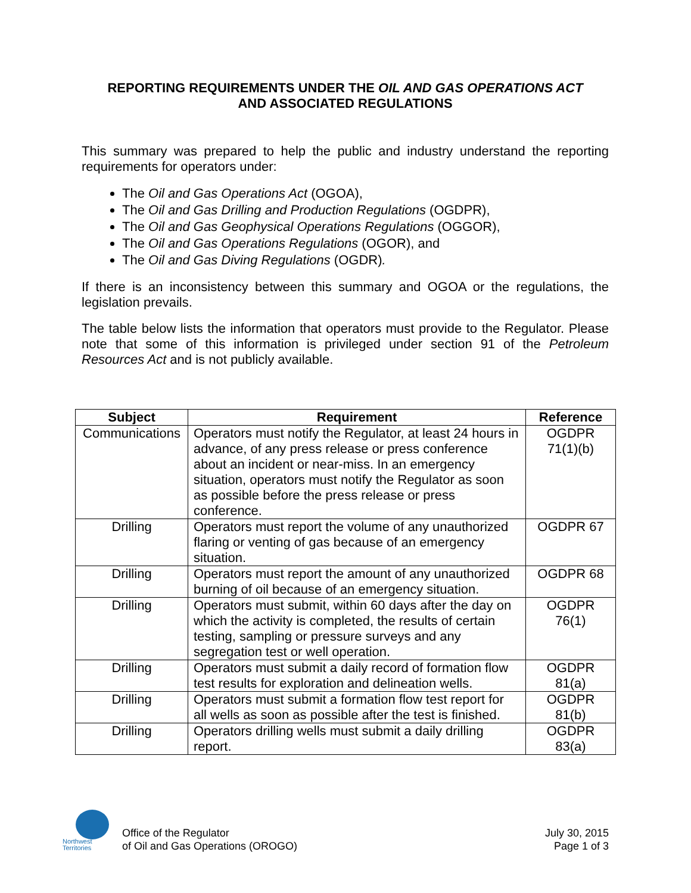REPORTING REQUIREMENTS UNDER THE OIL AND GAS OPERATIONS ACT
AND ASSOCIATED REGULATIONS
This summary was prepared to help the public and industry understand the reporting requirements for operators under:
The Oil and Gas Operations Act (OGOA),
The Oil and Gas Drilling and Production Regulations (OGDPR),
The Oil and Gas Geophysical Operations Regulations (OGGOR),
The Oil and Gas Operations Regulations (OGOR), and
The Oil and Gas Diving Regulations (OGDR).
If there is an inconsistency between this summary and OGOA or the regulations, the legislation prevails.
The table below lists the information that operators must provide to the Regulator. Please note that some of this information is privileged under section 91 of the Petroleum Resources Act and is not publicly available.
| Subject | Requirement | Reference |
| --- | --- | --- |
| Communications | Operators must notify the Regulator, at least 24 hours in advance, of any press release or press conference about an incident or near-miss. In an emergency situation, operators must notify the Regulator as soon as possible before the press release or press conference. | OGDPR 71(1)(b) |
| Drilling | Operators must report the volume of any unauthorized flaring or venting of gas because of an emergency situation. | OGDPR 67 |
| Drilling | Operators must report the amount of any unauthorized burning of oil because of an emergency situation. | OGDPR 68 |
| Drilling | Operators must submit, within 60 days after the day on which the activity is completed, the results of certain testing, sampling or pressure surveys and any segregation test or well operation. | OGDPR 76(1) |
| Drilling | Operators must submit a daily record of formation flow test results for exploration and delineation wells. | OGDPR 81(a) |
| Drilling | Operators must submit a formation flow test report for all wells as soon as possible after the test is finished. | OGDPR 81(b) |
| Drilling | Operators drilling wells must submit a daily drilling report. | OGDPR 83(a) |
Northwest
Territories
Office of the Regulator
of Oil and Gas Operations (OROGO)
July 30, 2015
Page 1 of 3